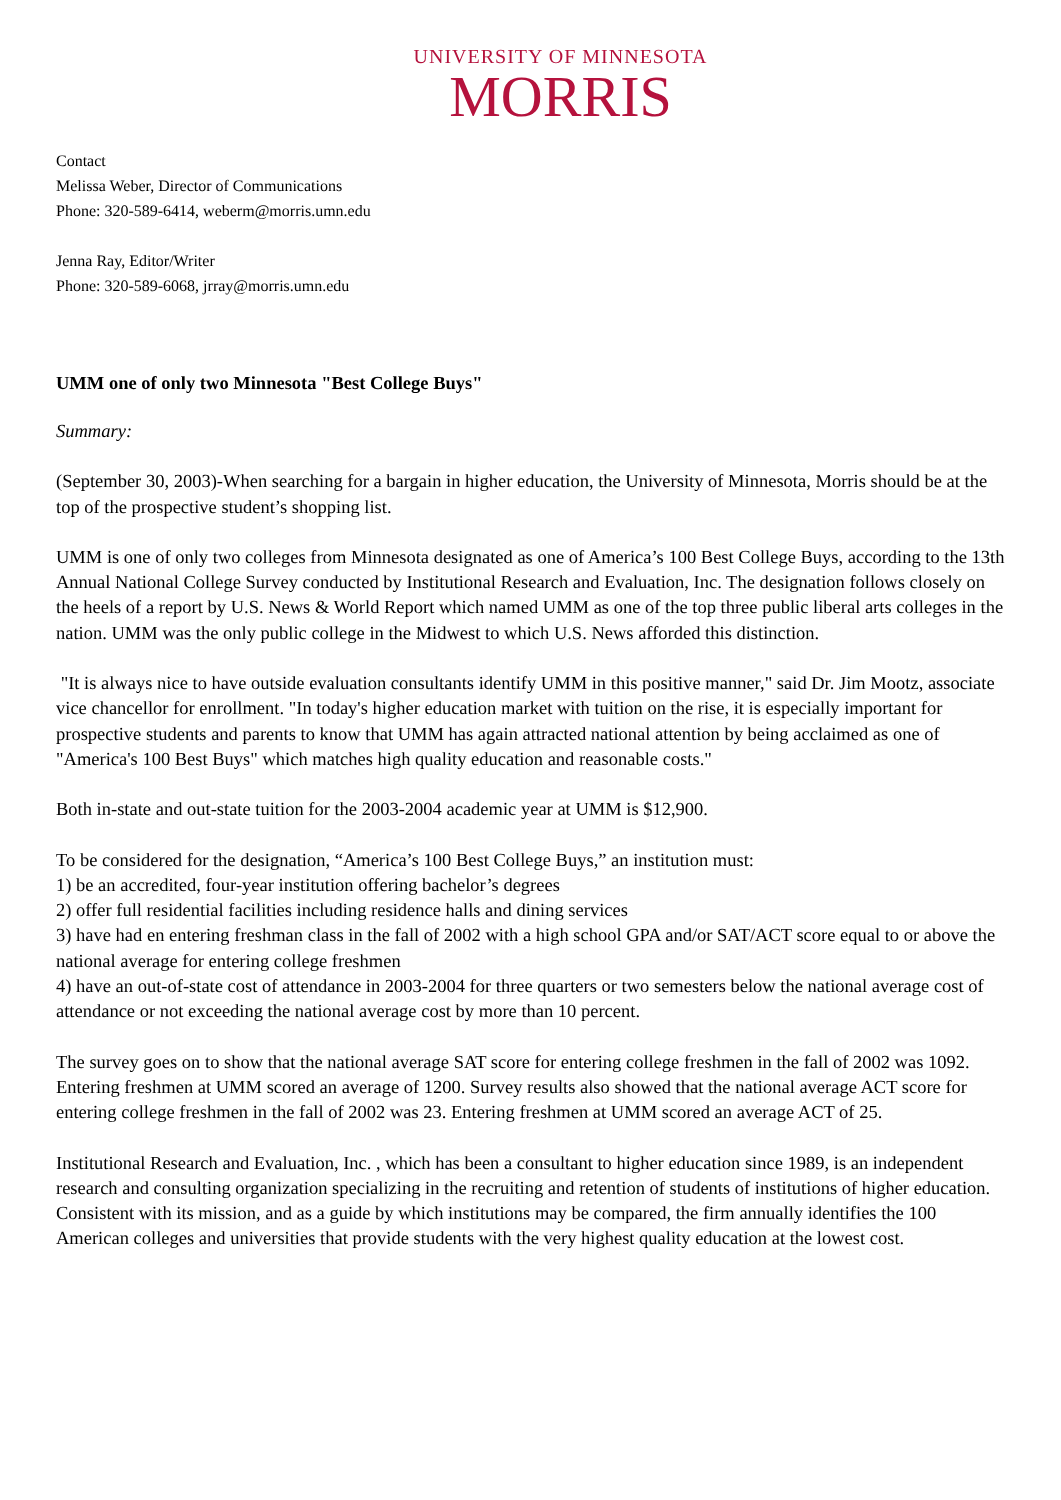UNIVERSITY OF MINNESOTA
MORRIS
Contact
Melissa Weber, Director of Communications
Phone: 320-589-6414, weberm@morris.umn.edu
Jenna Ray, Editor/Writer
Phone: 320-589-6068, jrray@morris.umn.edu
UMM one of only two Minnesota "Best College Buys"
Summary:
(September 30, 2003)-When searching for a bargain in higher education, the University of Minnesota, Morris should be at the top of the prospective student’s shopping list.
UMM is one of only two colleges from Minnesota designated as one of America’s 100 Best College Buys, according to the 13th Annual National College Survey conducted by Institutional Research and Evaluation, Inc. The designation follows closely on the heels of a report by U.S. News & World Report which named UMM as one of the top three public liberal arts colleges in the nation. UMM was the only public college in the Midwest to which U.S. News afforded this distinction.
"It is always nice to have outside evaluation consultants identify UMM in this positive manner," said Dr. Jim Mootz, associate vice chancellor for enrollment. "In today's higher education market with tuition on the rise, it is especially important for prospective students and parents to know that UMM has again attracted national attention by being acclaimed as one of "America's 100 Best Buys" which matches high quality education and reasonable costs."
Both in-state and out-state tuition for the 2003-2004 academic year at UMM is $12,900.
To be considered for the designation, “America’s 100 Best College Buys,” an institution must:
1) be an accredited, four-year institution offering bachelor’s degrees
2) offer full residential facilities including residence halls and dining services
3) have had en entering freshman class in the fall of 2002 with a high school GPA and/or SAT/ACT score equal to or above the national average for entering college freshmen
4) have an out-of-state cost of attendance in 2003-2004 for three quarters or two semesters below the national average cost of attendance or not exceeding the national average cost by more than 10 percent.
The survey goes on to show that the national average SAT score for entering college freshmen in the fall of 2002 was 1092. Entering freshmen at UMM scored an average of 1200. Survey results also showed that the national average ACT score for entering college freshmen in the fall of 2002 was 23. Entering freshmen at UMM scored an average ACT of 25.
Institutional Research and Evaluation, Inc. , which has been a consultant to higher education since 1989, is an independent research and consulting organization specializing in the recruiting and retention of students of institutions of higher education. Consistent with its mission, and as a guide by which institutions may be compared, the firm annually identifies the 100 American colleges and universities that provide students with the very highest quality education at the lowest cost.